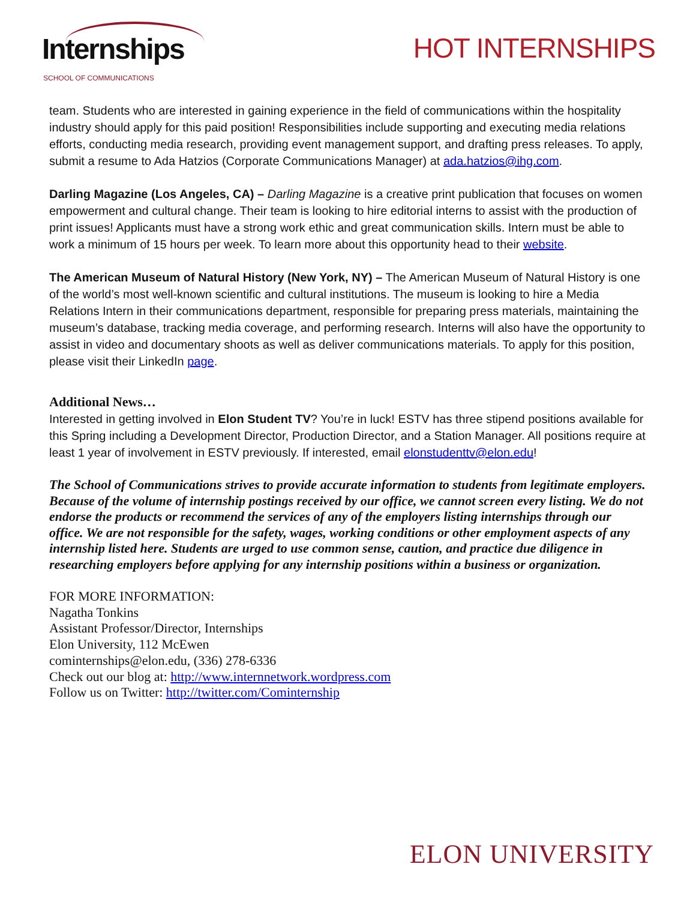Internships SCHOOL OF COMMUNICATIONS
HOT INTERNSHIPS
team. Students who are interested in gaining experience in the field of communications within the hospitality industry should apply for this paid position! Responsibilities include supporting and executing media relations efforts, conducting media research, providing event management support, and drafting press releases. To apply, submit a resume to Ada Hatzios (Corporate Communications Manager) at ada.hatzios@ihg.com.
Darling Magazine (Los Angeles, CA) – Darling Magazine is a creative print publication that focuses on women empowerment and cultural change. Their team is looking to hire editorial interns to assist with the production of print issues! Applicants must have a strong work ethic and great communication skills. Intern must be able to work a minimum of 15 hours per week. To learn more about this opportunity head to their website.
The American Museum of Natural History (New York, NY) – The American Museum of Natural History is one of the world’s most well-known scientific and cultural institutions. The museum is looking to hire a Media Relations Intern in their communications department, responsible for preparing press materials, maintaining the museum’s database, tracking media coverage, and performing research. Interns will also have the opportunity to assist in video and documentary shoots as well as deliver communications materials. To apply for this position, please visit their LinkedIn page.
Additional News…
Interested in getting involved in Elon Student TV? You’re in luck! ESTV has three stipend positions available for this Spring including a Development Director, Production Director, and a Station Manager. All positions require at least 1 year of involvement in ESTV previously. If interested, email elonstudenttv@elon.edu!
The School of Communications strives to provide accurate information to students from legitimate employers. Because of the volume of internship postings received by our office, we cannot screen every listing. We do not endorse the products or recommend the services of any of the employers listing internships through our office. We are not responsible for the safety, wages, working conditions or other employment aspects of any internship listed here. Students are urged to use common sense, caution, and practice due diligence in researching employers before applying for any internship positions within a business or organization.
FOR MORE INFORMATION:
Nagatha Tonkins
Assistant Professor/Director, Internships
Elon University, 112 McEwen
cominternships@elon.edu, (336) 278-6336
Check out our blog at: http://www.internnetwork.wordpress.com
Follow us on Twitter: http://twitter.com/Cominternship
ELON UNIVERSITY